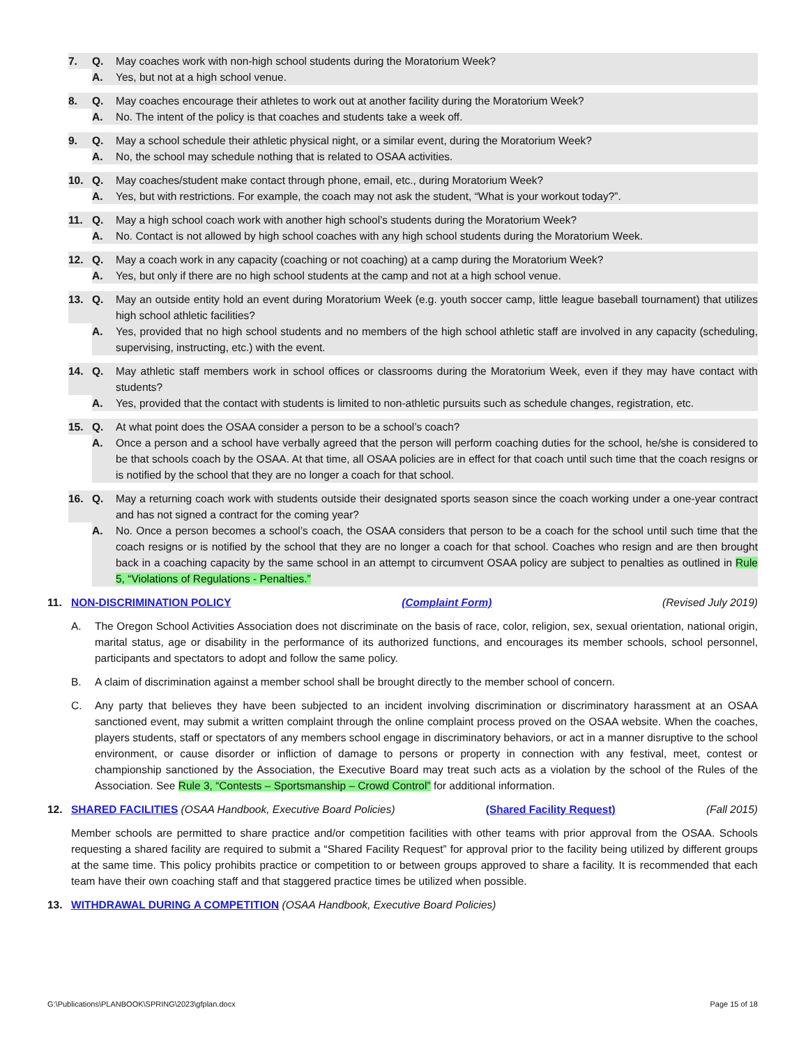7. Q. May coaches work with non-high school students during the Moratorium Week?
A. Yes, but not at a high school venue.
8. Q. May coaches encourage their athletes to work out at another facility during the Moratorium Week?
A. No. The intent of the policy is that coaches and students take a week off.
9. Q. May a school schedule their athletic physical night, or a similar event, during the Moratorium Week?
A. No, the school may schedule nothing that is related to OSAA activities.
10. Q. May coaches/student make contact through phone, email, etc., during Moratorium Week?
A. Yes, but with restrictions. For example, the coach may not ask the student, “What is your workout today?”.
11. Q. May a high school coach work with another high school’s students during the Moratorium Week?
A. No. Contact is not allowed by high school coaches with any high school students during the Moratorium Week.
12. Q. May a coach work in any capacity (coaching or not coaching) at a camp during the Moratorium Week?
A. Yes, but only if there are no high school students at the camp and not at a high school venue.
13. Q. May an outside entity hold an event during Moratorium Week (e.g. youth soccer camp, little league baseball tournament) that utilizes high school athletic facilities?
A. Yes, provided that no high school students and no members of the high school athletic staff are involved in any capacity (scheduling, supervising, instructing, etc.) with the event.
14. Q. May athletic staff members work in school offices or classrooms during the Moratorium Week, even if they may have contact with students?
A. Yes, provided that the contact with students is limited to non-athletic pursuits such as schedule changes, registration, etc.
15. Q. At what point does the OSAA consider a person to be a school’s coach?
A. Once a person and a school have verbally agreed that the person will perform coaching duties for the school, he/she is considered to be that schools coach by the OSAA. At that time, all OSAA policies are in effect for that coach until such time that the coach resigns or is notified by the school that they are no longer a coach for that school.
16. Q. May a returning coach work with students outside their designated sports season since the coach working under a one-year contract and has not signed a contract for the coming year?
A. No. Once a person becomes a school’s coach, the OSAA considers that person to be a coach for the school until such time that the coach resigns or is notified by the school that they are no longer a coach for that school. Coaches who resign and are then brought back in a coaching capacity by the same school in an attempt to circumvent OSAA policy are subject to penalties as outlined in Rule 5, “Violations of Regulations - Penalties.”
11. NON-DISCRIMINATION POLICY (Complaint Form) (Revised July 2019)
A. The Oregon School Activities Association does not discriminate on the basis of race, color, religion, sex, sexual orientation, national origin, marital status, age or disability in the performance of its authorized functions, and encourages its member schools, school personnel, participants and spectators to adopt and follow the same policy.
B. A claim of discrimination against a member school shall be brought directly to the member school of concern.
C. Any party that believes they have been subjected to an incident involving discrimination or discriminatory harassment at an OSAA sanctioned event, may submit a written complaint through the online complaint process proved on the OSAA website. When the coaches, players students, staff or spectators of any members school engage in discriminatory behaviors, or act in a manner disruptive to the school environment, or cause disorder or infliction of damage to persons or property in connection with any festival, meet, contest or championship sanctioned by the Association, the Executive Board may treat such acts as a violation by the school of the Rules of the Association. See Rule 3, “Contests – Sportsmanship – Crowd Control” for additional information.
12. SHARED FACILITIES (OSAA Handbook, Executive Board Policies) (Shared Facility Request) (Fall 2015)
Member schools are permitted to share practice and/or competition facilities with other teams with prior approval from the OSAA. Schools requesting a shared facility are required to submit a “Shared Facility Request” for approval prior to the facility being utilized by different groups at the same time. This policy prohibits practice or competition to or between groups approved to share a facility. It is recommended that each team have their own coaching staff and that staggered practice times be utilized when possible.
13. WITHDRAWAL DURING A COMPETITION (OSAA Handbook, Executive Board Policies)
G:\Publications\PLANBOOK\SPRING\2023\gfplan.docx Page 15 of 18